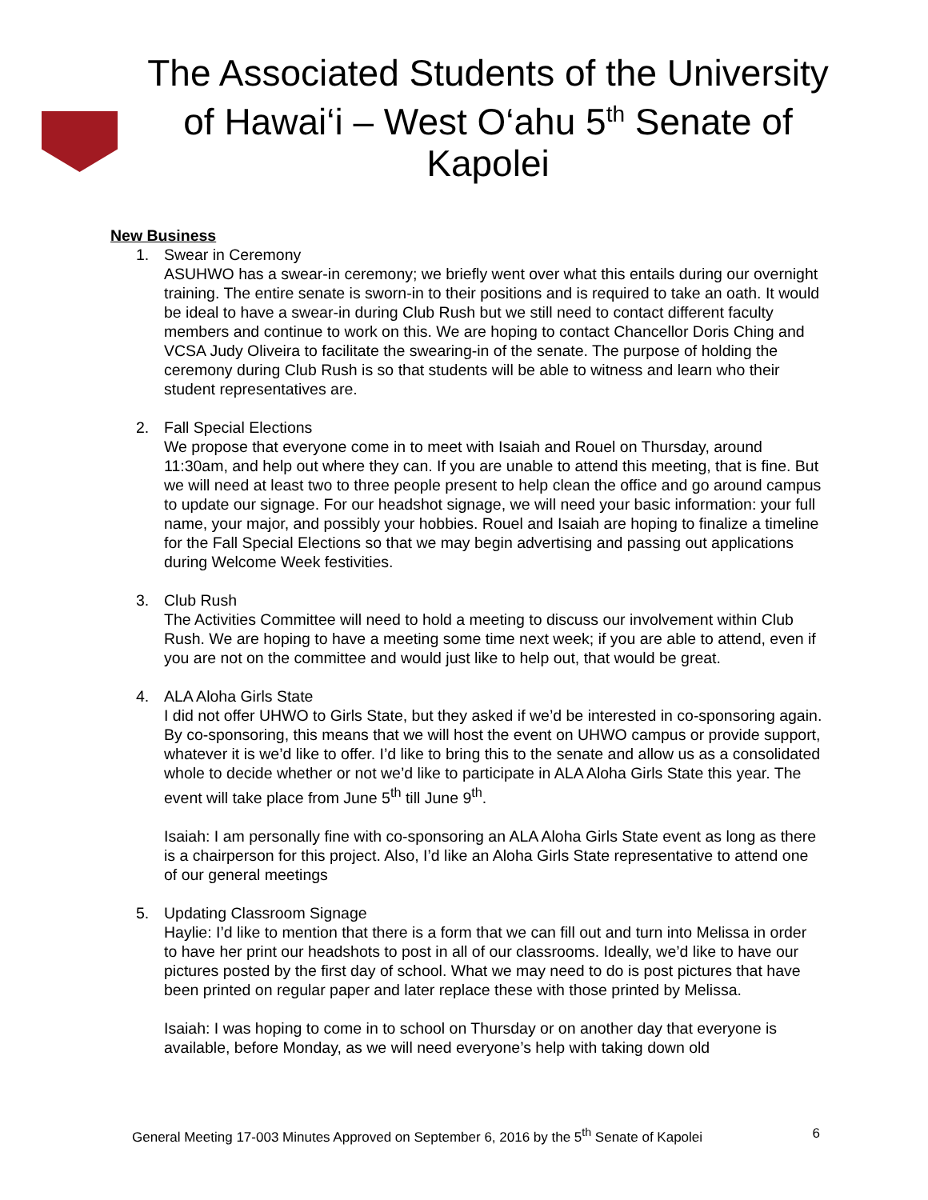The Associated Students of the University of Hawai‘i – West O‘ahu 5<sup>th</sup> Senate of Kapolei
New Business
1. Swear in Ceremony
ASUHWO has a swear-in ceremony; we briefly went over what this entails during our overnight training. The entire senate is sworn-in to their positions and is required to take an oath. It would be ideal to have a swear-in during Club Rush but we still need to contact different faculty members and continue to work on this. We are hoping to contact Chancellor Doris Ching and VCSA Judy Oliveira to facilitate the swearing-in of the senate. The purpose of holding the ceremony during Club Rush is so that students will be able to witness and learn who their student representatives are.
2. Fall Special Elections
We propose that everyone come in to meet with Isaiah and Rouel on Thursday, around 11:30am, and help out where they can. If you are unable to attend this meeting, that is fine. But we will need at least two to three people present to help clean the office and go around campus to update our signage. For our headshot signage, we will need your basic information: your full name, your major, and possibly your hobbies. Rouel and Isaiah are hoping to finalize a timeline for the Fall Special Elections so that we may begin advertising and passing out applications during Welcome Week festivities.
3. Club Rush
The Activities Committee will need to hold a meeting to discuss our involvement within Club Rush. We are hoping to have a meeting some time next week; if you are able to attend, even if you are not on the committee and would just like to help out, that would be great.
4. ALA Aloha Girls State
I did not offer UHWO to Girls State, but they asked if we’d be interested in co-sponsoring again. By co-sponsoring, this means that we will host the event on UHWO campus or provide support, whatever it is we’d like to offer. I’d like to bring this to the senate and allow us as a consolidated whole to decide whether or not we’d like to participate in ALA Aloha Girls State this year. The event will take place from June 5<sup>th</sup> till June 9<sup>th</sup>.
Isaiah: I am personally fine with co-sponsoring an ALA Aloha Girls State event as long as there is a chairperson for this project. Also, I’d like an Aloha Girls State representative to attend one of our general meetings
5. Updating Classroom Signage
Haylie: I’d like to mention that there is a form that we can fill out and turn into Melissa in order to have her print our headshots to post in all of our classrooms. Ideally, we’d like to have our pictures posted by the first day of school. What we may need to do is post pictures that have been printed on regular paper and later replace these with those printed by Melissa.
Isaiah: I was hoping to come in to school on Thursday or on another day that everyone is available, before Monday, as we will need everyone’s help with taking down old
General Meeting 17-003 Minutes Approved on September 6, 2016 by the 5<sup>th</sup> Senate of Kapolei 6